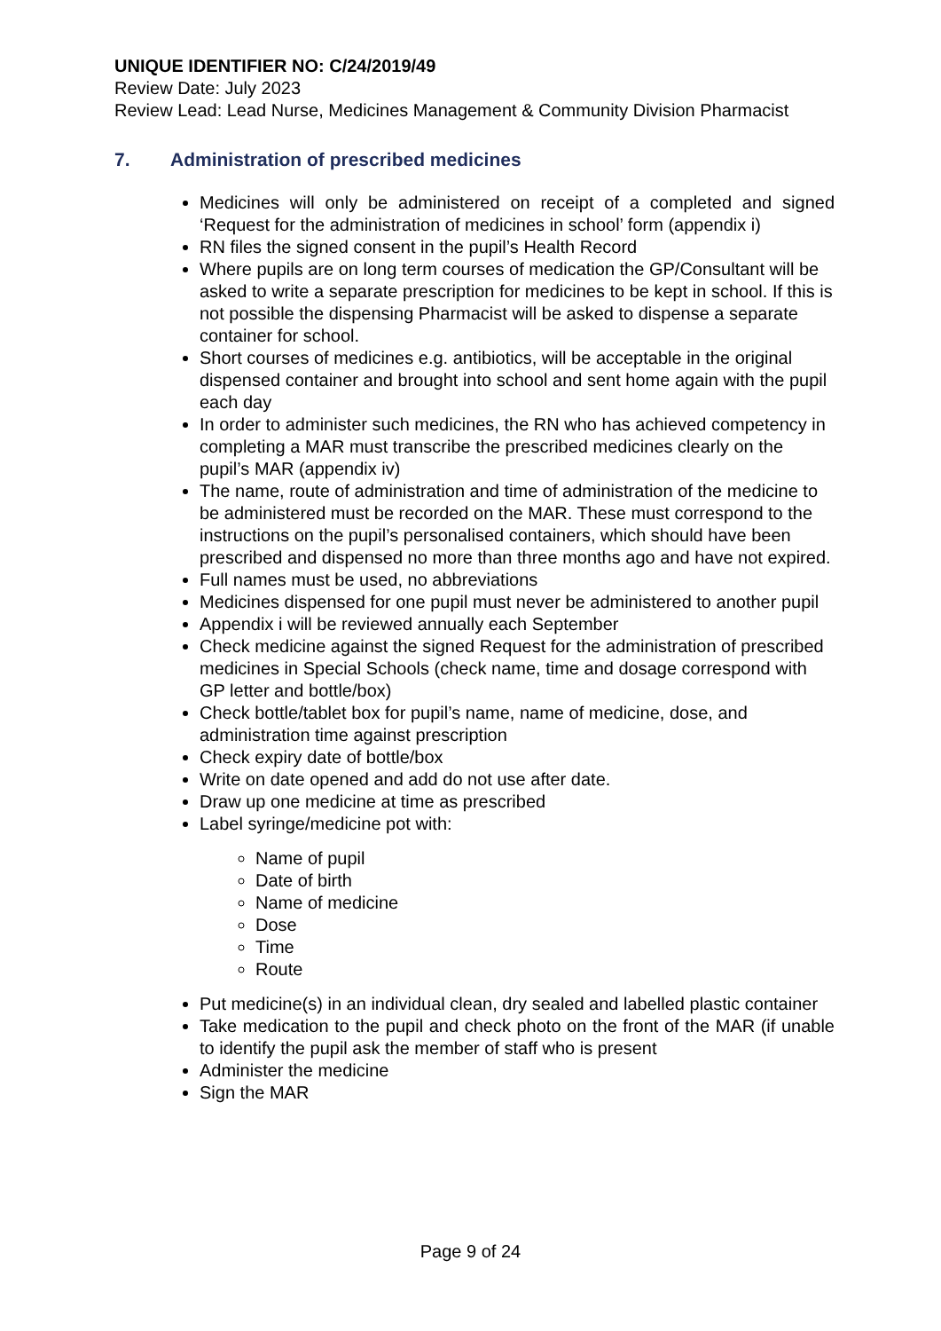UNIQUE IDENTIFIER NO: C/24/2019/49
Review Date: July 2023
Review Lead: Lead Nurse, Medicines Management & Community Division Pharmacist
7. Administration of prescribed medicines
Medicines will only be administered on receipt of a completed and signed ‘Request for the administration of medicines in school’ form (appendix i)
RN files the signed consent in the pupil’s Health Record
Where pupils are on long term courses of medication the GP/Consultant will be asked to write a separate prescription for medicines to be kept in school. If this is not possible the dispensing Pharmacist will be asked to dispense a separate container for school.
Short courses of medicines e.g. antibiotics, will be acceptable in the original dispensed container and brought into school and sent home again with the pupil each day
In order to administer such medicines, the RN who has achieved competency in completing a MAR must transcribe the prescribed medicines clearly on the pupil’s MAR (appendix iv)
The name, route of administration and time of administration of the medicine to be administered must be recorded on the MAR. These must correspond to the instructions on the pupil’s personalised containers, which should have been prescribed and dispensed no more than three months ago and have not expired.
Full names must be used, no abbreviations
Medicines dispensed for one pupil must never be administered to another pupil
Appendix i will be reviewed annually each September
Check medicine against the signed Request for the administration of prescribed medicines in Special Schools (check name, time and dosage correspond with GP letter and bottle/box)
Check bottle/tablet box for pupil’s name, name of medicine, dose, and administration time against prescription
Check expiry date of bottle/box
Write on date opened and add do not use after date.
Draw up one medicine at time as prescribed
Label syringe/medicine pot with:
Name of pupil
Date of birth
Name of medicine
Dose
Time
Route
Put medicine(s) in an individual clean, dry sealed and labelled plastic container
Take medication to the pupil and check photo on the front of the MAR (if unable to identify the pupil ask the member of staff who is present
Administer the medicine
Sign the MAR
Page 9 of 24